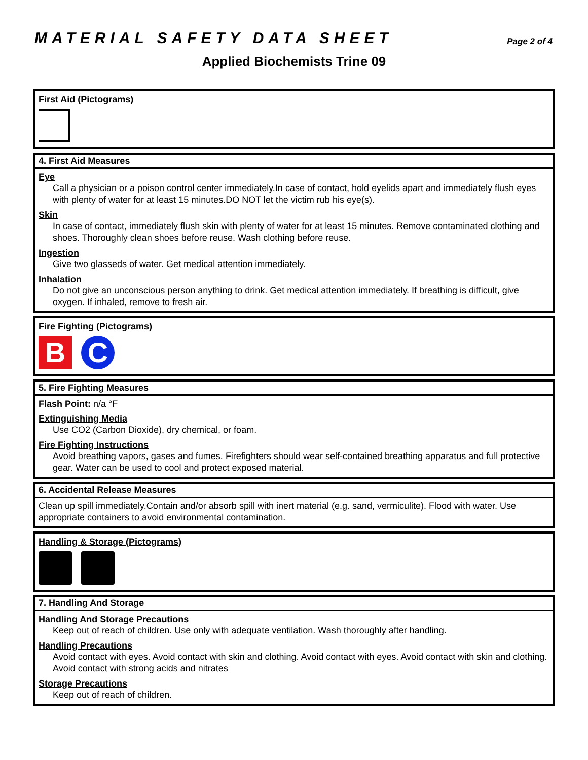MATERIAL SAFETY DATA SHEET Page 2 of 4
Applied Biochemists Trine 09
First Aid (Pictograms)
4. First Aid Measures
Eye
Call a physician or a poison control center immediately.In case of contact, hold eyelids apart and immediately flush eyes with plenty of water for at least 15 minutes.DO NOT let the victim rub his eye(s).
Skin
In case of contact, immediately flush skin with plenty of water for at least 15 minutes. Remove contaminated clothing and shoes. Thoroughly clean shoes before reuse. Wash clothing before reuse.
Ingestion
Give two glasseds of water. Get medical attention immediately.
Inhalation
Do not give an unconscious person anything to drink. Get medical attention immediately. If breathing is difficult, give oxygen. If inhaled, remove to fresh air.
Fire Fighting (Pictograms)
B C
5. Fire Fighting Measures
Flash Point: n/a °F
Extinguishing Media
Use CO2 (Carbon Dioxide), dry chemical, or foam.
Fire Fighting Instructions
Avoid breathing vapors, gases and fumes. Firefighters should wear self-contained breathing apparatus and full protective gear. Water can be used to cool and protect exposed material.
6. Accidental Release Measures
Clean up spill immediately.Contain and/or absorb spill with inert material (e.g. sand, vermiculite). Flood with water. Use appropriate containers to avoid environmental contamination.
Handling & Storage (Pictograms)
7. Handling And Storage
Handling And Storage Precautions
Keep out of reach of children. Use only with adequate ventilation. Wash thoroughly after handling.
Handling Precautions
Avoid contact with eyes. Avoid contact with skin and clothing. Avoid contact with eyes. Avoid contact with skin and clothing. Avoid contact with strong acids and nitrates
Storage Precautions
Keep out of reach of children.